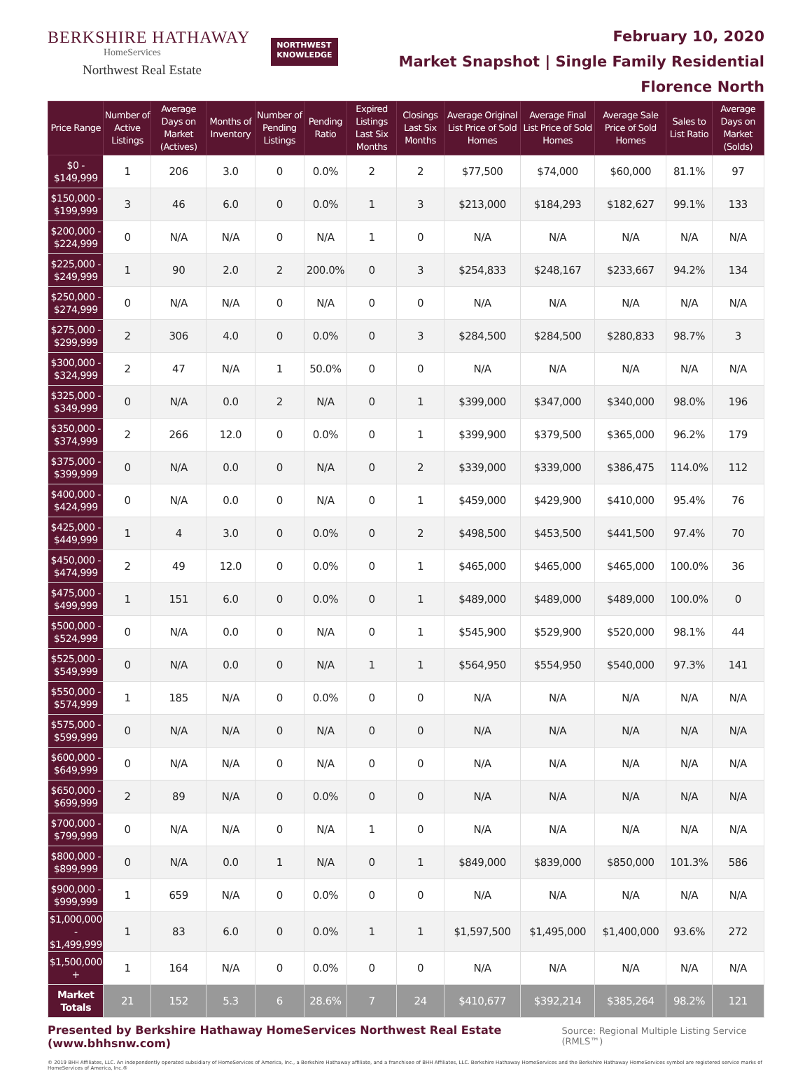BERKSHIRE HATHAWAY
HomeServices
Northwest Real Estate
NORTHWEST
KNOWLEDGE
February 10, 2020
Market Snapshot | Single Family Residential
Florence North
| Price Range | Number of Active Listings | Average Days on Market (Actives) | Months of Inventory | Number of Pending Listings | Pending Ratio | Expired Listings Last Six Months | Closings Last Six Months | Average Original List Price of Sold Homes | Average Final List Price of Sold Homes | Average Sale Price of Sold Homes | Sales to List Ratio | Average Days on Market (Solds) |
| --- | --- | --- | --- | --- | --- | --- | --- | --- | --- | --- | --- | --- |
| $0 - $149,999 | 1 | 206 | 3.0 | 0 | 0.0% | 2 | 2 | $77,500 | $74,000 | $60,000 | 81.1% | 97 |
| $150,000 - $199,999 | 3 | 46 | 6.0 | 0 | 0.0% | 1 | 3 | $213,000 | $184,293 | $182,627 | 99.1% | 133 |
| $200,000 - $224,999 | 0 | N/A | N/A | 0 | N/A | 1 | 0 | N/A | N/A | N/A | N/A | N/A |
| $225,000 - $249,999 | 1 | 90 | 2.0 | 2 | 200.0% | 0 | 3 | $254,833 | $248,167 | $233,667 | 94.2% | 134 |
| $250,000 - $274,999 | 0 | N/A | N/A | 0 | N/A | 0 | 0 | N/A | N/A | N/A | N/A | N/A |
| $275,000 - $299,999 | 2 | 306 | 4.0 | 0 | 0.0% | 0 | 3 | $284,500 | $284,500 | $280,833 | 98.7% | 3 |
| $300,000 - $324,999 | 2 | 47 | N/A | 1 | 50.0% | 0 | 0 | N/A | N/A | N/A | N/A | N/A |
| $325,000 - $349,999 | 0 | N/A | 0.0 | 2 | N/A | 0 | 1 | $399,000 | $347,000 | $340,000 | 98.0% | 196 |
| $350,000 - $374,999 | 2 | 266 | 12.0 | 0 | 0.0% | 0 | 1 | $399,900 | $379,500 | $365,000 | 96.2% | 179 |
| $375,000 - $399,999 | 0 | N/A | 0.0 | 0 | N/A | 0 | 2 | $339,000 | $339,000 | $386,475 | 114.0% | 112 |
| $400,000 - $424,999 | 0 | N/A | 0.0 | 0 | N/A | 0 | 1 | $459,000 | $429,900 | $410,000 | 95.4% | 76 |
| $425,000 - $449,999 | 1 | 4 | 3.0 | 0 | 0.0% | 0 | 2 | $498,500 | $453,500 | $441,500 | 97.4% | 70 |
| $450,000 - $474,999 | 2 | 49 | 12.0 | 0 | 0.0% | 0 | 1 | $465,000 | $465,000 | $465,000 | 100.0% | 36 |
| $475,000 - $499,999 | 1 | 151 | 6.0 | 0 | 0.0% | 0 | 1 | $489,000 | $489,000 | $489,000 | 100.0% | 0 |
| $500,000 - $524,999 | 0 | N/A | 0.0 | 0 | N/A | 0 | 1 | $545,900 | $529,900 | $520,000 | 98.1% | 44 |
| $525,000 - $549,999 | 0 | N/A | 0.0 | 0 | N/A | 1 | 1 | $564,950 | $554,950 | $540,000 | 97.3% | 141 |
| $550,000 - $574,999 | 1 | 185 | N/A | 0 | 0.0% | 0 | 0 | N/A | N/A | N/A | N/A | N/A |
| $575,000 - $599,999 | 0 | N/A | N/A | 0 | N/A | 0 | 0 | N/A | N/A | N/A | N/A | N/A |
| $600,000 - $649,999 | 0 | N/A | N/A | 0 | N/A | 0 | 0 | N/A | N/A | N/A | N/A | N/A |
| $650,000 - $699,999 | 2 | 89 | N/A | 0 | 0.0% | 0 | 0 | N/A | N/A | N/A | N/A | N/A |
| $700,000 - $799,999 | 0 | N/A | N/A | 0 | N/A | 1 | 0 | N/A | N/A | N/A | N/A | N/A |
| $800,000 - $899,999 | 0 | N/A | 0.0 | 1 | N/A | 0 | 1 | $849,000 | $839,000 | $850,000 | 101.3% | 586 |
| $900,000 - $999,999 | 1 | 659 | N/A | 0 | 0.0% | 0 | 0 | N/A | N/A | N/A | N/A | N/A |
| $1,000,000 - $1,499,999 | 1 | 83 | 6.0 | 0 | 0.0% | 1 | 1 | $1,597,500 | $1,495,000 | $1,400,000 | 93.6% | 272 |
| $1,500,000 + | 1 | 164 | N/A | 0 | 0.0% | 0 | 0 | N/A | N/A | N/A | N/A | N/A |
| Market Totals | 21 | 152 | 5.3 | 6 | 28.6% | 7 | 24 | $410,677 | $392,214 | $385,264 | 98.2% | 121 |
Presented by Berkshire Hathaway HomeServices Northwest Real Estate (www.bhhsnw.com) Source: Regional Multiple Listing Service (RMLS™)
© 2019 BHH Affiliates, LLC. An independently operated subsidiary of HomeServices of America, Inc., a Berkshire Hathaway affiliate, and a franchisee of BHH Affiliates, LLC. Berkshire Hathaway HomeServices and the Berkshire Hathaway HomeServices symbol are registered service marks of HomeServices of America, Inc.®